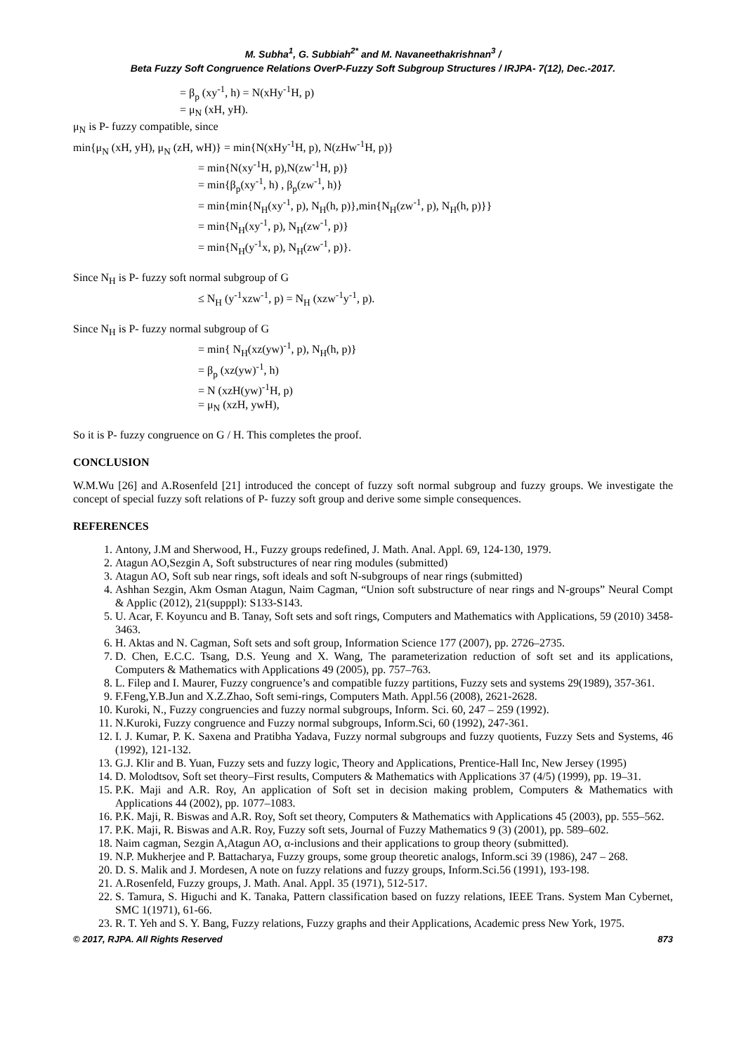M. Subha<sup>1</sup>, G. Subbiah<sup>2*</sup> and M. Navaneethakrishnan<sup>3</sup> /
Beta Fuzzy Soft Congruence Relations OverP-Fuzzy Soft Subgroup Structures / IRJPA- 7(12), Dec.-2017.
= β<sub>p</sub> (xy<sup>-1</sup>, h) = N(xHy<sup>-1</sup>H, p)
= μ<sub>N</sub> (xH, yH).
μ<sub>N</sub> is P- fuzzy compatible, since
min{μ<sub>N</sub> (xH, yH), μ<sub>N</sub> (zH, wH)} = min{N(xHy<sup>-1</sup>H, p), N(zHw<sup>-1</sup>H, p)}
= min{N(xy<sup>-1</sup>H, p),N(zw<sup>-1</sup>H, p)}
= min{β<sub>p</sub>(xy<sup>-1</sup>, h) , β<sub>p</sub>(zw<sup>-1</sup>, h)}
= min{min{N<sub>H</sub>(xy<sup>-1</sup>, p), N<sub>H</sub>(h, p)},min{N<sub>H</sub>(zw<sup>-1</sup>, p), N<sub>H</sub>(h, p)}}
= min{N<sub>H</sub>(xy<sup>-1</sup>, p), N<sub>H</sub>(zw<sup>-1</sup>, p)}
= min{N<sub>H</sub>(y<sup>-1</sup>x, p), N<sub>H</sub>(zw<sup>-1</sup>, p)}.
Since N<sub>H</sub> is P- fuzzy soft normal subgroup of G
≤ N<sub>H</sub> (y<sup>-1</sup>xzw<sup>-1</sup>, p) = N<sub>H</sub> (xzw<sup>-1</sup>y<sup>-1</sup>, p).
Since N<sub>H</sub> is P- fuzzy normal subgroup of G
= min{ N<sub>H</sub>(xz(yw)<sup>-1</sup>, p), N<sub>H</sub>(h, p)}
= β<sub>p</sub> (xz(yw)<sup>-1</sup>, h)
= N (xzH(yw)<sup>-1</sup>H, p)
= μ<sub>N</sub> (xzH, ywH),
So it is P- fuzzy congruence on G / H. This completes the proof.
CONCLUSION
W.M.Wu [26] and A.Rosenfeld [21] introduced the concept of fuzzy soft normal subgroup and fuzzy groups. We investigate the concept of special fuzzy soft relations of P- fuzzy soft group and derive some simple consequences.
REFERENCES
1. Antony, J.M and Sherwood, H., Fuzzy groups redefined, J. Math. Anal. Appl. 69, 124-130, 1979.
2. Atagun AO,Sezgin A, Soft substructures of near ring modules (submitted)
3. Atagun AO, Soft sub near rings, soft ideals and soft N-subgroups of near rings (submitted)
4. Ashhan Sezgin, Akm Osman Atagun, Naim Cagman, “Union soft substructure of near rings and N-groups” Neural Compt & Applic (2012), 21(supppl): S133-S143.
5. U. Acar, F. Koyuncu and B. Tanay, Soft sets and soft rings, Computers and Mathematics with Applications, 59 (2010) 3458-3463.
6. H. Aktas and N. Cagman, Soft sets and soft group, Information Science 177 (2007), pp. 2726–2735.
7. D. Chen, E.C.C. Tsang, D.S. Yeung and X. Wang, The parameterization reduction of soft set and its applications, Computers & Mathematics with Applications 49 (2005), pp. 757–763.
8. L. Filep and I. Maurer, Fuzzy congruence’s and compatible fuzzy partitions, Fuzzy sets and systems 29(1989), 357-361.
9. F.Feng,Y.B.Jun and X.Z.Zhao, Soft semi-rings, Computers Math. Appl.56 (2008), 2621-2628.
10. Kuroki, N., Fuzzy congruencies and fuzzy normal subgroups, Inform. Sci. 60, 247 – 259 (1992).
11. N.Kuroki, Fuzzy congruence and Fuzzy normal subgroups, Inform.Sci, 60 (1992), 247-361.
12. I. J. Kumar, P. K. Saxena and Pratibha Yadava, Fuzzy normal subgroups and fuzzy quotients, Fuzzy Sets and Systems, 46 (1992), 121-132.
13. G.J. Klir and B. Yuan, Fuzzy sets and fuzzy logic, Theory and Applications, Prentice-Hall Inc, New Jersey (1995)
14. D. Molodtsov, Soft set theory–First results, Computers & Mathematics with Applications 37 (4/5) (1999), pp. 19–31.
15. P.K. Maji and A.R. Roy, An application of Soft set in decision making problem, Computers & Mathematics with Applications 44 (2002), pp. 1077–1083.
16. P.K. Maji, R. Biswas and A.R. Roy, Soft set theory, Computers & Mathematics with Applications 45 (2003), pp. 555–562.
17. P.K. Maji, R. Biswas and A.R. Roy, Fuzzy soft sets, Journal of Fuzzy Mathematics 9 (3) (2001), pp. 589–602.
18. Naim cagman, Sezgin A,Atagun AO, α-inclusions and their applications to group theory (submitted).
19. N.P. Mukherjee and P. Battacharya, Fuzzy groups, some group theoretic analogs, Inform.sci 39 (1986), 247 – 268.
20. D. S. Malik and J. Mordesen, A note on fuzzy relations and fuzzy groups, Inform.Sci.56 (1991), 193-198.
21. A.Rosenfeld, Fuzzy groups, J. Math. Anal. Appl. 35 (1971), 512-517.
22. S. Tamura, S. Higuchi and K. Tanaka, Pattern classification based on fuzzy relations, IEEE Trans. System Man Cybernet, SMC 1(1971), 61-66.
23. R. T. Yeh and S. Y. Bang, Fuzzy relations, Fuzzy graphs and their Applications, Academic press New York, 1975.
© 2017, RJPA. All Rights Reserved 873